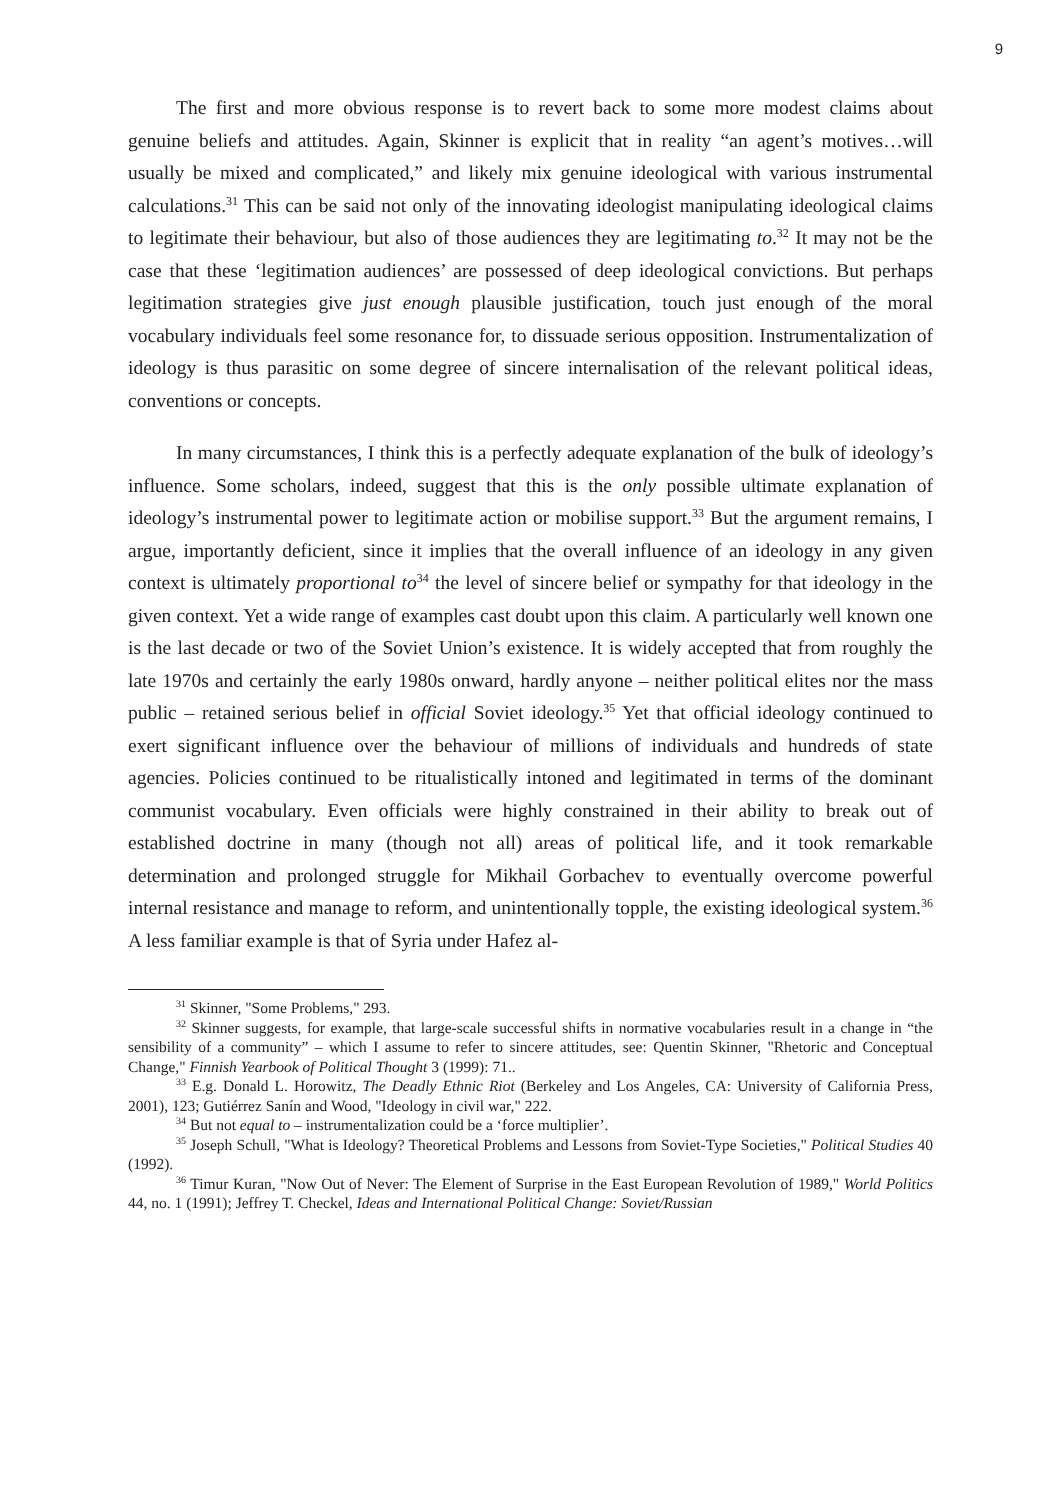9
The first and more obvious response is to revert back to some more modest claims about genuine beliefs and attitudes. Again, Skinner is explicit that in reality “an agent’s motives…will usually be mixed and complicated,” and likely mix genuine ideological with various instrumental calculations.<sup>31</sup> This can be said not only of the innovating ideologist manipulating ideological claims to legitimate their behaviour, but also of those audiences they are legitimating to.<sup>32</sup> It may not be the case that these ‘legitimation audiences’ are possessed of deep ideological convictions. But perhaps legitimation strategies give just enough plausible justification, touch just enough of the moral vocabulary individuals feel some resonance for, to dissuade serious opposition. Instrumentalization of ideology is thus parasitic on some degree of sincere internalisation of the relevant political ideas, conventions or concepts.
In many circumstances, I think this is a perfectly adequate explanation of the bulk of ideology’s influence. Some scholars, indeed, suggest that this is the only possible ultimate explanation of ideology’s instrumental power to legitimate action or mobilise support.<sup>33</sup> But the argument remains, I argue, importantly deficient, since it implies that the overall influence of an ideology in any given context is ultimately proportional to<sup>34</sup> the level of sincere belief or sympathy for that ideology in the given context. Yet a wide range of examples cast doubt upon this claim. A particularly well known one is the last decade or two of the Soviet Union’s existence. It is widely accepted that from roughly the late 1970s and certainly the early 1980s onward, hardly anyone – neither political elites nor the mass public – retained serious belief in official Soviet ideology.<sup>35</sup> Yet that official ideology continued to exert significant influence over the behaviour of millions of individuals and hundreds of state agencies. Policies continued to be ritualistically intoned and legitimated in terms of the dominant communist vocabulary. Even officials were highly constrained in their ability to break out of established doctrine in many (though not all) areas of political life, and it took remarkable determination and prolonged struggle for Mikhail Gorbachev to eventually overcome powerful internal resistance and manage to reform, and unintentionally topple, the existing ideological system.<sup>36</sup> A less familiar example is that of Syria under Hafez al-
<sup>31</sup> Skinner, "Some Problems," 293.
<sup>32</sup> Skinner suggests, for example, that large-scale successful shifts in normative vocabularies result in a change in “the sensibility of a community” – which I assume to refer to sincere attitudes, see: Quentin Skinner, "Rhetoric and Conceptual Change," Finnish Yearbook of Political Thought 3 (1999): 71..
<sup>33</sup> E.g. Donald L. Horowitz, The Deadly Ethnic Riot (Berkeley and Los Angeles, CA: University of California Press, 2001), 123; Gutiérrez Sanín and Wood, "Ideology in civil war," 222.
<sup>34</sup> But not equal to – instrumentalization could be a ‘force multiplier’.
<sup>35</sup> Joseph Schull, "What is Ideology? Theoretical Problems and Lessons from Soviet-Type Societies," Political Studies 40 (1992).
<sup>36</sup> Timur Kuran, "Now Out of Never: The Element of Surprise in the East European Revolution of 1989," World Politics 44, no. 1 (1991); Jeffrey T. Checkel, Ideas and International Political Change: Soviet/Russian